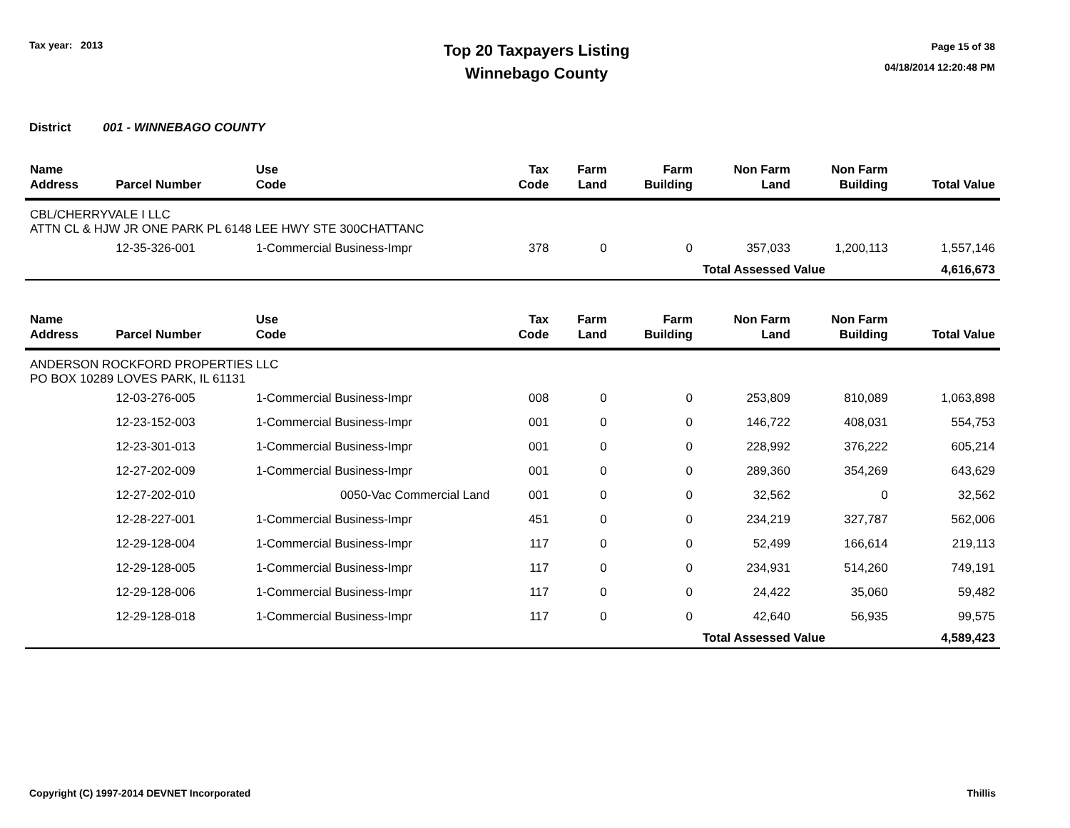Tax year: 2013
Top 20 Taxpayers Listing
Winnebago County
Page 15 of 38
04/18/2014 12:20:48 PM
District 001 - WINNEBAGO COUNTY
| Name Address | Parcel Number | Use Code | Tax Code | Farm Land | Farm Building | Non Farm Land | Non Farm Building | Total Value |
| --- | --- | --- | --- | --- | --- | --- | --- | --- |
| CBL/CHERRYVALE I LLC ATTN CL & HJW JR ONE PARK PL 6148 LEE HWY STE 300CHATTANC | | | | | | | | |
| | 12-35-326-001 | 1-Commercial Business-Impr | 378 | 0 | 0 | 357,033 | 1,200,113 | 1,557,146 |
| | | | | | | Total Assessed Value | | 4,616,673 |
| Name Address | Parcel Number | Use Code | Tax Code | Farm Land | Farm Building | Non Farm Land | Non Farm Building | Total Value |
| --- | --- | --- | --- | --- | --- | --- | --- | --- |
| ANDERSON ROCKFORD PROPERTIES LLC PO BOX 10289 LOVES PARK, IL 61131 | | | | | | | | |
| | 12-03-276-005 | 1-Commercial Business-Impr | 008 | 0 | 0 | 253,809 | 810,089 | 1,063,898 |
| | 12-23-152-003 | 1-Commercial Business-Impr | 001 | 0 | 0 | 146,722 | 408,031 | 554,753 |
| | 12-23-301-013 | 1-Commercial Business-Impr | 001 | 0 | 0 | 228,992 | 376,222 | 605,214 |
| | 12-27-202-009 | 1-Commercial Business-Impr | 001 | 0 | 0 | 289,360 | 354,269 | 643,629 |
| | 12-27-202-010 | 0050-Vac Commercial Land | 001 | 0 | 0 | 32,562 | 0 | 32,562 |
| | 12-28-227-001 | 1-Commercial Business-Impr | 451 | 0 | 0 | 234,219 | 327,787 | 562,006 |
| | 12-29-128-004 | 1-Commercial Business-Impr | 117 | 0 | 0 | 52,499 | 166,614 | 219,113 |
| | 12-29-128-005 | 1-Commercial Business-Impr | 117 | 0 | 0 | 234,931 | 514,260 | 749,191 |
| | 12-29-128-006 | 1-Commercial Business-Impr | 117 | 0 | 0 | 24,422 | 35,060 | 59,482 |
| | 12-29-128-018 | 1-Commercial Business-Impr | 117 | 0 | 0 | 42,640 | 56,935 | 99,575 |
| | | | | | | Total Assessed Value | | 4,589,423 |
Copyright (C) 1997-2014 DEVNET Incorporated Thillis